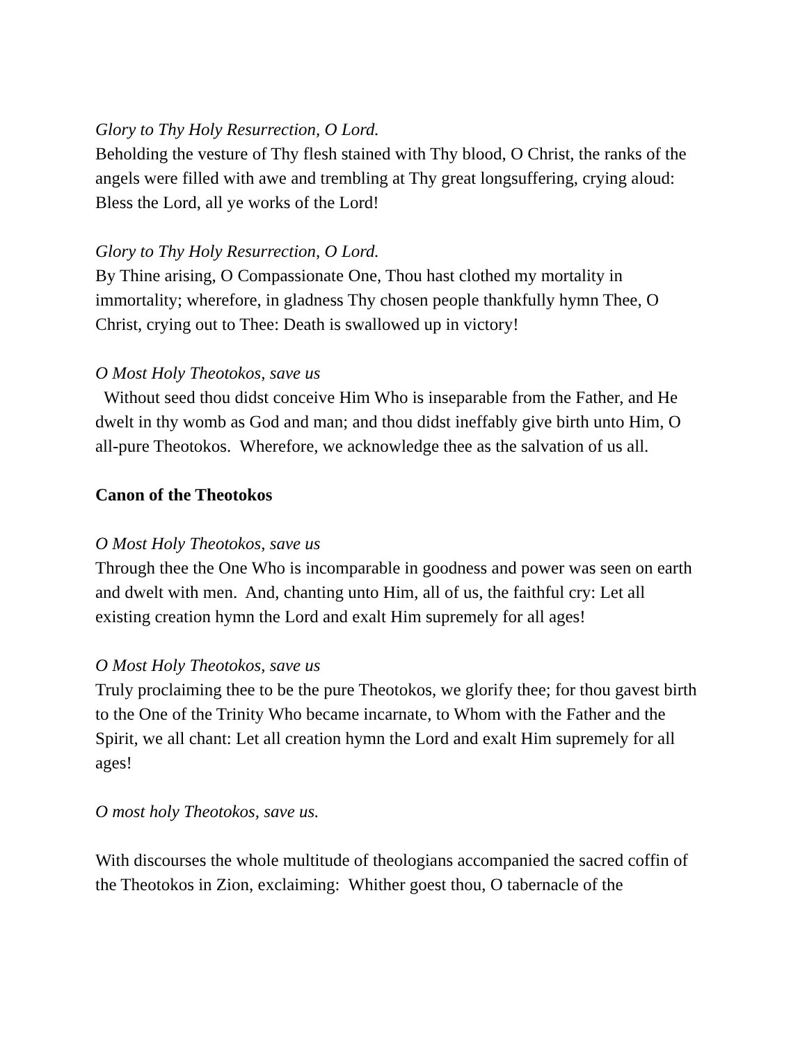Glory to Thy Holy Resurrection, O Lord.
Beholding the vesture of Thy flesh stained with Thy blood, O Christ, the ranks of the angels were filled with awe and trembling at Thy great longsuffering, crying aloud: Bless the Lord, all ye works of the Lord!
Glory to Thy Holy Resurrection, O Lord.
By Thine arising, O Compassionate One, Thou hast clothed my mortality in immortality; wherefore, in gladness Thy chosen people thankfully hymn Thee, O Christ, crying out to Thee: Death is swallowed up in victory!
O Most Holy Theotokos, save us
Without seed thou didst conceive Him Who is inseparable from the Father, and He dwelt in thy womb as God and man; and thou didst ineffably give birth unto Him, O all-pure Theotokos. Wherefore, we acknowledge thee as the salvation of us all.
Canon of the Theotokos
O Most Holy Theotokos, save us
Through thee the One Who is incomparable in goodness and power was seen on earth and dwelt with men. And, chanting unto Him, all of us, the faithful cry: Let all existing creation hymn the Lord and exalt Him supremely for all ages!
O Most Holy Theotokos, save us
Truly proclaiming thee to be the pure Theotokos, we glorify thee; for thou gavest birth to the One of the Trinity Who became incarnate, to Whom with the Father and the Spirit, we all chant: Let all creation hymn the Lord and exalt Him supremely for all ages!
O most holy Theotokos, save us.
With discourses the whole multitude of theologians accompanied the sacred coffin of the Theotokos in Zion, exclaiming: Whither goest thou, O tabernacle of the